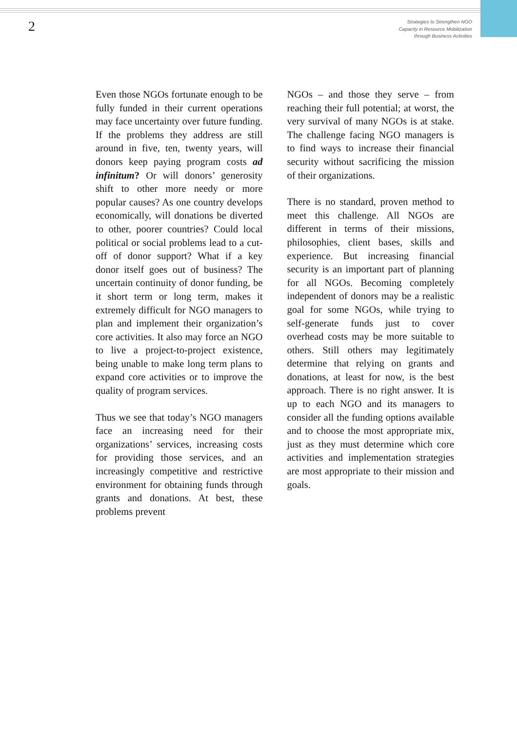2
Strategies to Strengthen NGO
Capacity in Resource Mobilization
through Business Activities
Even those NGOs fortunate enough to be fully funded in their current operations may face uncertainty over future funding. If the problems they address are still around in five, ten, twenty years, will donors keep paying program costs ad infinitum? Or will donors’ generosity shift to other more needy or more popular causes? As one country develops economically, will donations be diverted to other, poorer countries? Could local political or social problems lead to a cut-off of donor support? What if a key donor itself goes out of business? The uncertain continuity of donor funding, be it short term or long term, makes it extremely difficult for NGO managers to plan and implement their organization’s core activities. It also may force an NGO to live a project-to-project existence, being unable to make long term plans to expand core activities or to improve the quality of program services.
Thus we see that today’s NGO managers face an increasing need for their organizations’ services, increasing costs for providing those services, and an increasingly competitive and restrictive environment for obtaining funds through grants and donations. At best, these problems prevent
NGOs – and those they serve – from reaching their full potential; at worst, the very survival of many NGOs is at stake. The challenge facing NGO managers is to find ways to increase their financial security without sacrificing the mission of their organizations.
There is no standard, proven method to meet this challenge. All NGOs are different in terms of their missions, philosophies, client bases, skills and experience. But increasing financial security is an important part of planning for all NGOs. Becoming completely independent of donors may be a realistic goal for some NGOs, while trying to self-generate funds just to cover overhead costs may be more suitable to others. Still others may legitimately determine that relying on grants and donations, at least for now, is the best approach. There is no right answer. It is up to each NGO and its managers to consider all the funding options available and to choose the most appropriate mix, just as they must determine which core activities and implementation strategies are most appropriate to their mission and goals.